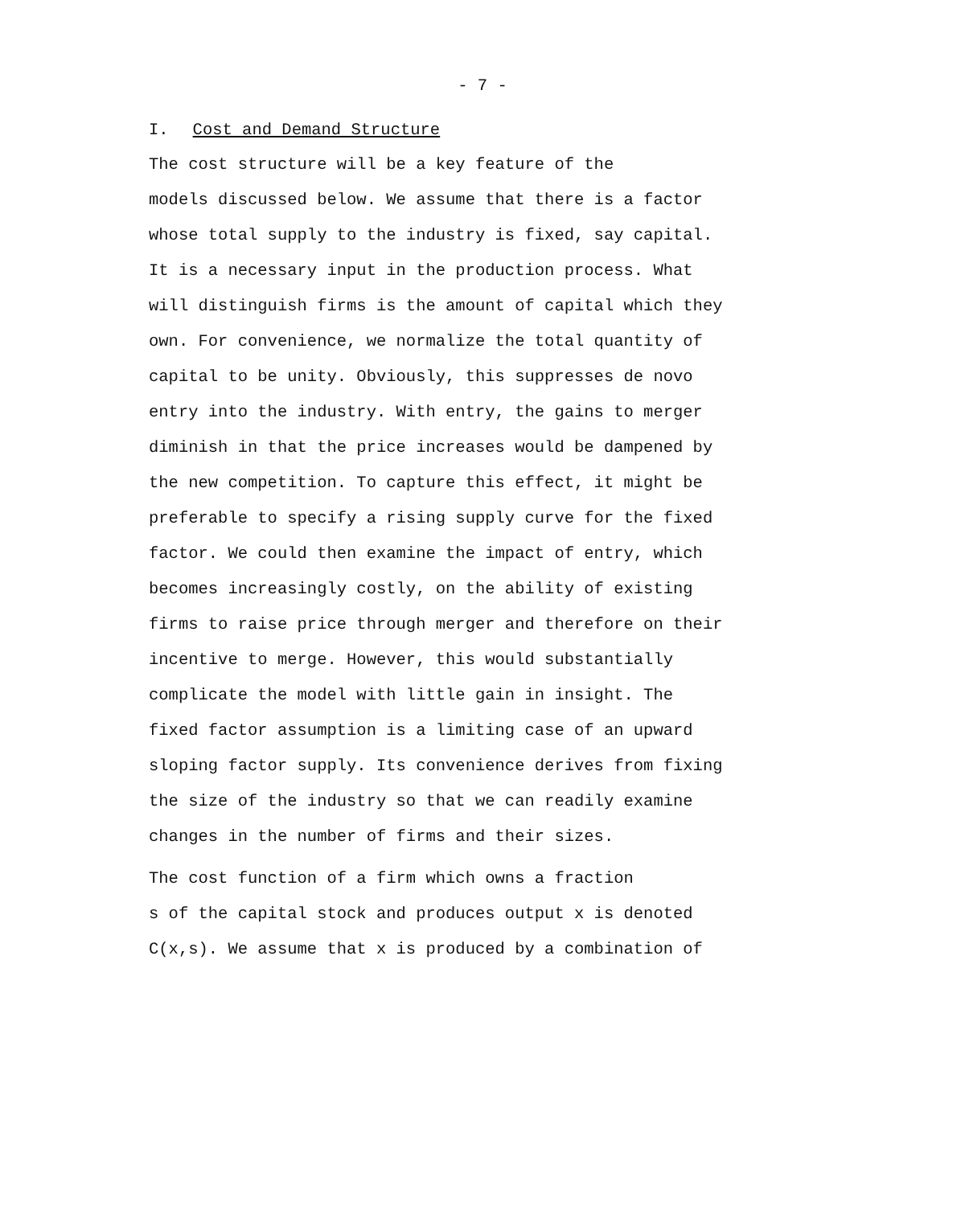- 7 -
I. Cost and Demand Structure
The cost structure will be a key feature of the models discussed below. We assume that there is a factor whose total supply to the industry is fixed, say capital. It is a necessary input in the production process. What will distinguish firms is the amount of capital which they own. For convenience, we normalize the total quantity of capital to be unity. Obviously, this suppresses de novo entry into the industry. With entry, the gains to merger diminish in that the price increases would be dampened by the new competition. To capture this effect, it might be preferable to specify a rising supply curve for the fixed factor. We could then examine the impact of entry, which becomes increasingly costly, on the ability of existing firms to raise price through merger and therefore on their incentive to merge. However, this would substantially complicate the model with little gain in insight. The fixed factor assumption is a limiting case of an upward sloping factor supply. Its convenience derives from fixing the size of the industry so that we can readily examine changes in the number of firms and their sizes.
The cost function of a firm which owns a fraction s of the capital stock and produces output x is denoted C(x,s). We assume that x is produced by a combination of